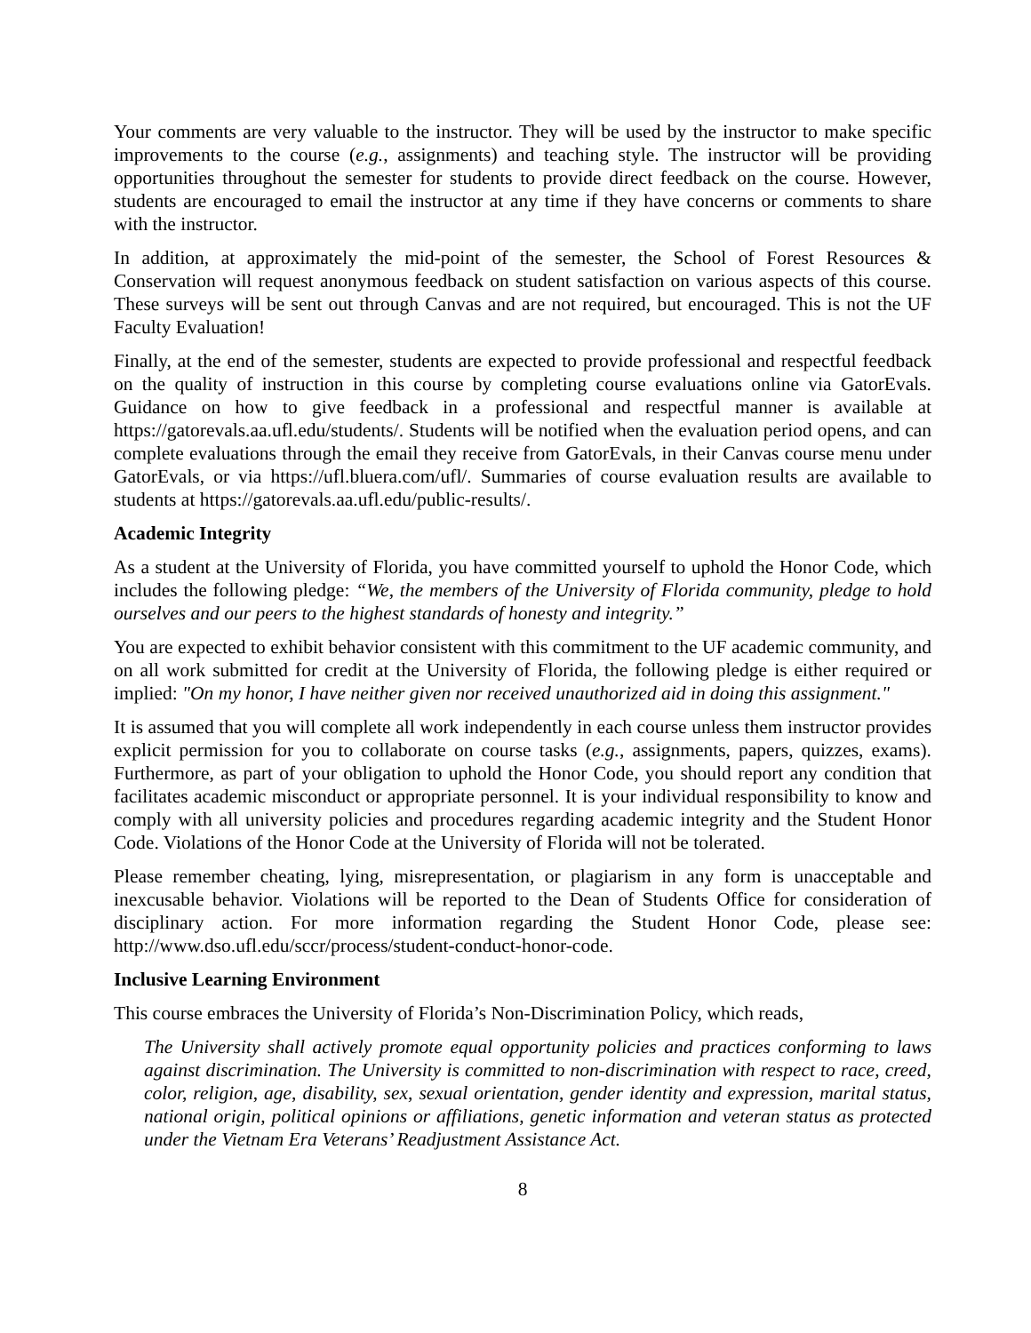Your comments are very valuable to the instructor. They will be used by the instructor to make specific improvements to the course (e.g., assignments) and teaching style. The instructor will be providing opportunities throughout the semester for students to provide direct feedback on the course. However, students are encouraged to email the instructor at any time if they have concerns or comments to share with the instructor.
In addition, at approximately the mid-point of the semester, the School of Forest Resources & Conservation will request anonymous feedback on student satisfaction on various aspects of this course. These surveys will be sent out through Canvas and are not required, but encouraged. This is not the UF Faculty Evaluation!
Finally, at the end of the semester, students are expected to provide professional and respectful feedback on the quality of instruction in this course by completing course evaluations online via GatorEvals. Guidance on how to give feedback in a professional and respectful manner is available at https://gatorevals.aa.ufl.edu/students/. Students will be notified when the evaluation period opens, and can complete evaluations through the email they receive from GatorEvals, in their Canvas course menu under GatorEvals, or via https://ufl.bluera.com/ufl/. Summaries of course evaluation results are available to students at https://gatorevals.aa.ufl.edu/public-results/.
Academic Integrity
As a student at the University of Florida, you have committed yourself to uphold the Honor Code, which includes the following pledge: “We, the members of the University of Florida community, pledge to hold ourselves and our peers to the highest standards of honesty and integrity.”
You are expected to exhibit behavior consistent with this commitment to the UF academic community, and on all work submitted for credit at the University of Florida, the following pledge is either required or implied: "On my honor, I have neither given nor received unauthorized aid in doing this assignment."
It is assumed that you will complete all work independently in each course unless them instructor provides explicit permission for you to collaborate on course tasks (e.g., assignments, papers, quizzes, exams). Furthermore, as part of your obligation to uphold the Honor Code, you should report any condition that facilitates academic misconduct or appropriate personnel. It is your individual responsibility to know and comply with all university policies and procedures regarding academic integrity and the Student Honor Code. Violations of the Honor Code at the University of Florida will not be tolerated.
Please remember cheating, lying, misrepresentation, or plagiarism in any form is unacceptable and inexcusable behavior. Violations will be reported to the Dean of Students Office for consideration of disciplinary action. For more information regarding the Student Honor Code, please see: http://www.dso.ufl.edu/sccr/process/student-conduct-honor-code.
Inclusive Learning Environment
This course embraces the University of Florida’s Non-Discrimination Policy, which reads,
The University shall actively promote equal opportunity policies and practices conforming to laws against discrimination. The University is committed to non-discrimination with respect to race, creed, color, religion, age, disability, sex, sexual orientation, gender identity and expression, marital status, national origin, political opinions or affiliations, genetic information and veteran status as protected under the Vietnam Era Veterans’ Readjustment Assistance Act.
8